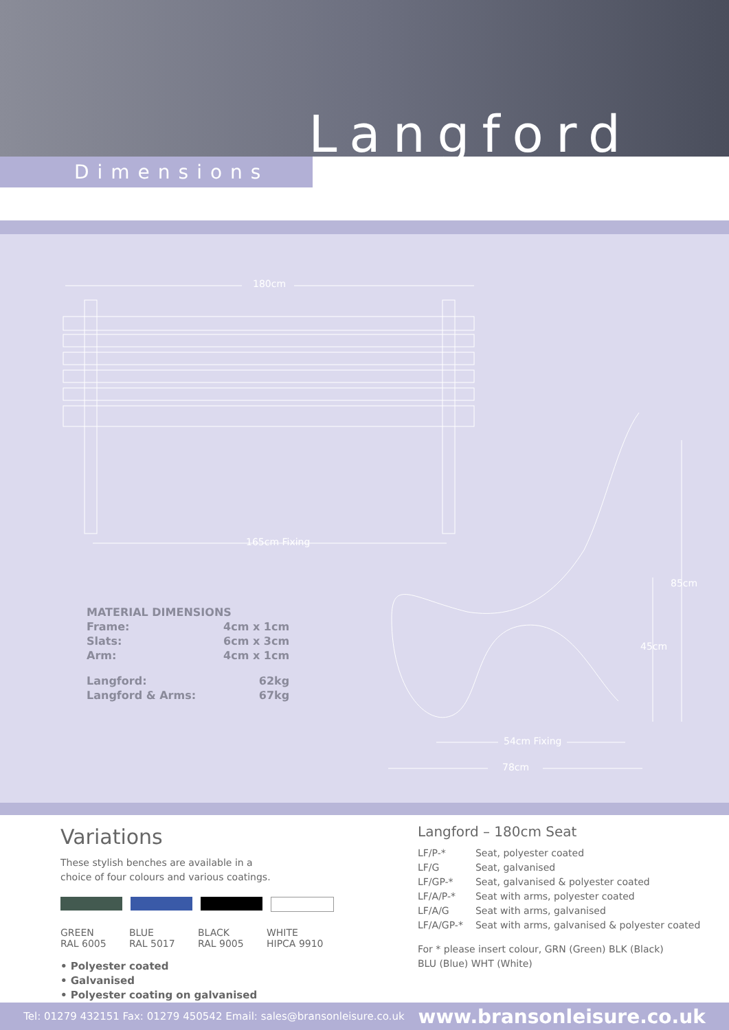Langford
Dimensions
180cm
165cm Fixing
85cm
45cm
54cm Fixing
78cm
MATERIAL DIMENSIONS
| Frame: | 4cm x 1cm |
| Slats: | 6cm x 3cm |
| Arm: | 4cm x 1cm |
| Langford: | 62kg |
| Langford & Arms: | 67kg |
Variations
These stylish benches are available in a
choice of four colours and various coatings.
GREEN
RAL 6005
BLUE
RAL 5017
BLACK
RAL 9005
WHITE
HIPCA 9910
• Polyester coated
• Galvanised
• Polyester coating on galvanised
Langford – 180cm Seat
| LF/P-* | Seat, polyester coated |
| LF/G | Seat, galvanised |
| LF/GP-* | Seat, galvanised & polyester coated |
| LF/A/P-* | Seat with arms, polyester coated |
| LF/A/G | Seat with arms, galvanised |
| LF/A/GP-* | Seat with arms, galvanised & polyester coated |
For * please insert colour, GRN (Green) BLK (Black)
BLU (Blue) WHT (White)
Tel: 01279 432151 Fax: 01279 450542 Email: sales@bransonleisure.co.uk www.bransonleisure.co.uk